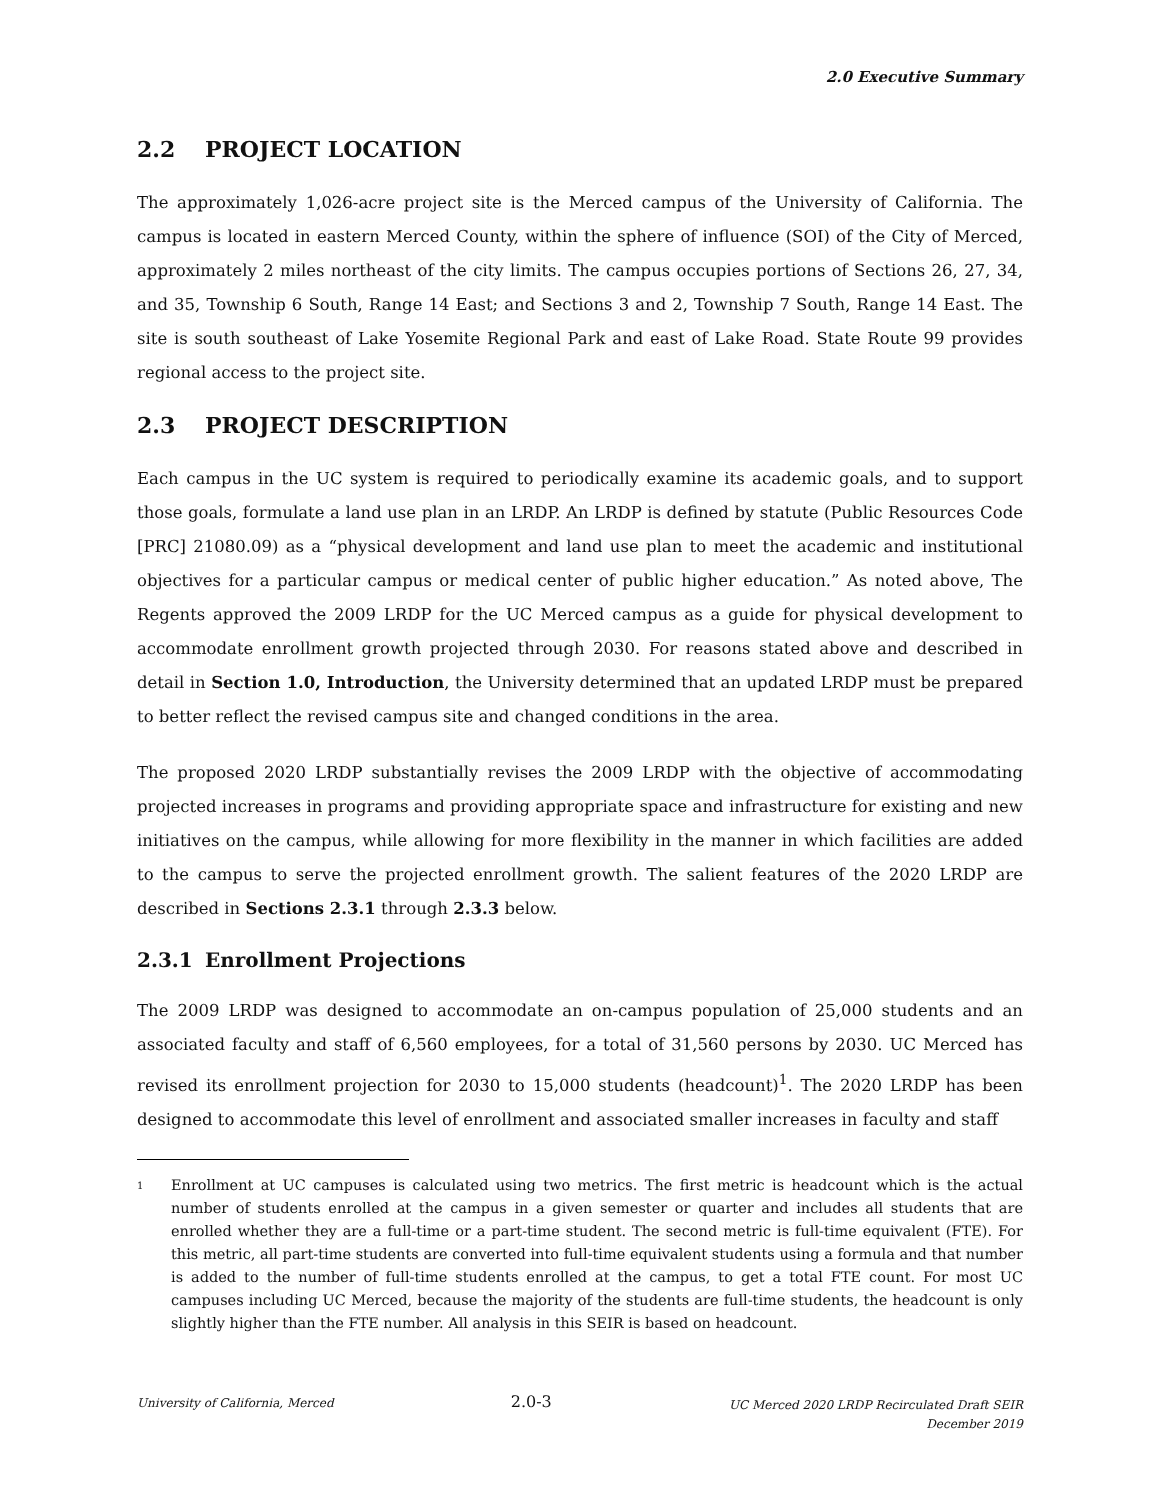2.0 Executive Summary
2.2 PROJECT LOCATION
The approximately 1,026-acre project site is the Merced campus of the University of California. The campus is located in eastern Merced County, within the sphere of influence (SOI) of the City of Merced, approximately 2 miles northeast of the city limits. The campus occupies portions of Sections 26, 27, 34, and 35, Township 6 South, Range 14 East; and Sections 3 and 2, Township 7 South, Range 14 East. The site is south southeast of Lake Yosemite Regional Park and east of Lake Road. State Route 99 provides regional access to the project site.
2.3 PROJECT DESCRIPTION
Each campus in the UC system is required to periodically examine its academic goals, and to support those goals, formulate a land use plan in an LRDP. An LRDP is defined by statute (Public Resources Code [PRC] 21080.09) as a “physical development and land use plan to meet the academic and institutional objectives for a particular campus or medical center of public higher education.” As noted above, The Regents approved the 2009 LRDP for the UC Merced campus as a guide for physical development to accommodate enrollment growth projected through 2030. For reasons stated above and described in detail in Section 1.0, Introduction, the University determined that an updated LRDP must be prepared to better reflect the revised campus site and changed conditions in the area.
The proposed 2020 LRDP substantially revises the 2009 LRDP with the objective of accommodating projected increases in programs and providing appropriate space and infrastructure for existing and new initiatives on the campus, while allowing for more flexibility in the manner in which facilities are added to the campus to serve the projected enrollment growth. The salient features of the 2020 LRDP are described in Sections 2.3.1 through 2.3.3 below.
2.3.1 Enrollment Projections
The 2009 LRDP was designed to accommodate an on-campus population of 25,000 students and an associated faculty and staff of 6,560 employees, for a total of 31,560 persons by 2030. UC Merced has revised its enrollment projection for 2030 to 15,000 students (headcount)<sup>1</sup>. The 2020 LRDP has been designed to accommodate this level of enrollment and associated smaller increases in faculty and staff
1 Enrollment at UC campuses is calculated using two metrics. The first metric is headcount which is the actual number of students enrolled at the campus in a given semester or quarter and includes all students that are enrolled whether they are a full-time or a part-time student. The second metric is full-time equivalent (FTE). For this metric, all part-time students are converted into full-time equivalent students using a formula and that number is added to the number of full-time students enrolled at the campus, to get a total FTE count. For most UC campuses including UC Merced, because the majority of the students are full-time students, the headcount is only slightly higher than the FTE number. All analysis in this SEIR is based on headcount.
University of California, Merced
2.0-3
UC Merced 2020 LRDP Recirculated Draft SEIR
December 2019